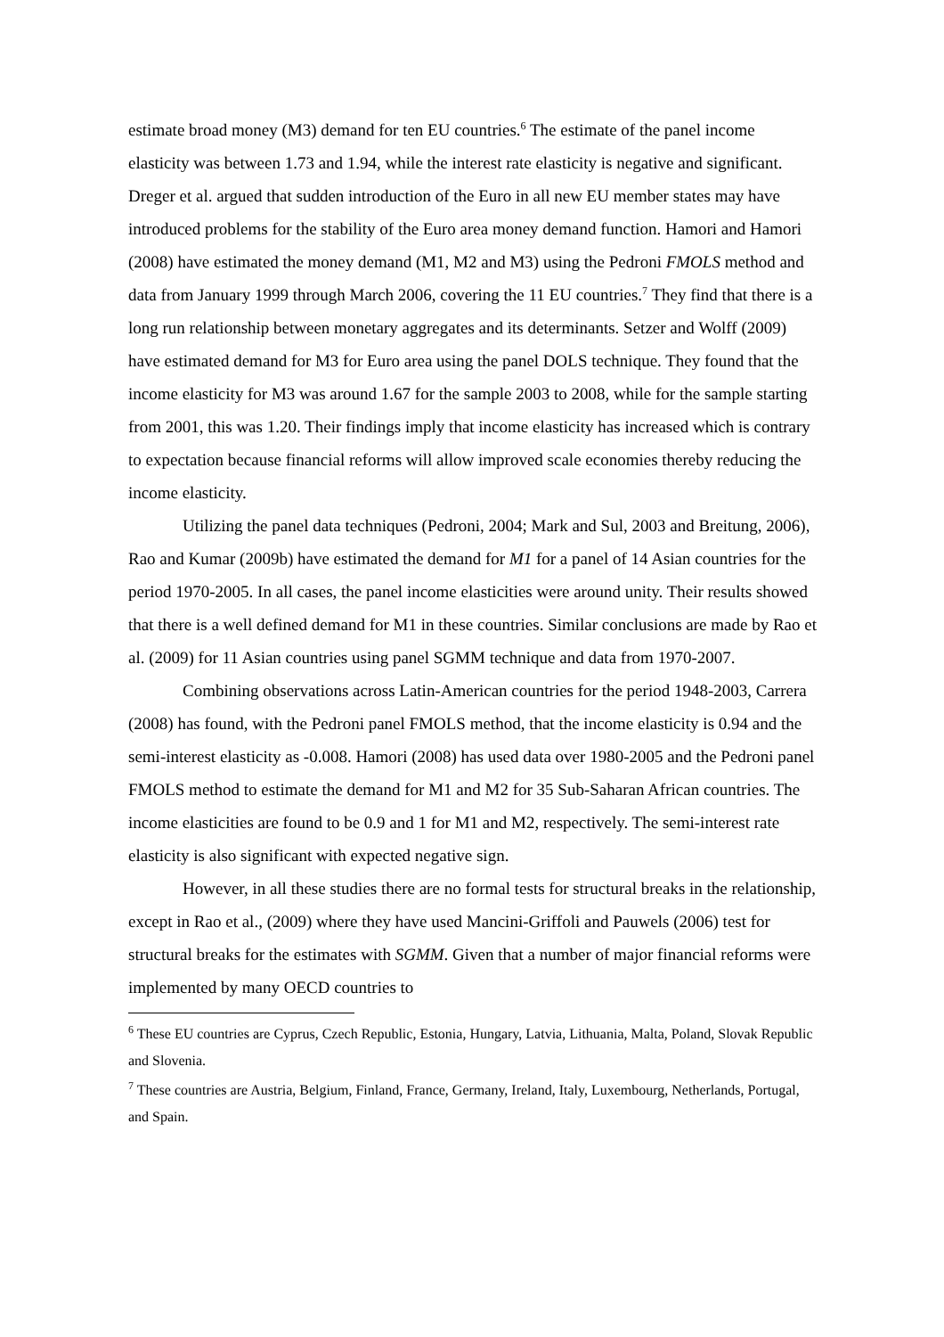estimate broad money (M3) demand for ten EU countries.<sup>6</sup> The estimate of the panel income elasticity was between 1.73 and 1.94, while the interest rate elasticity is negative and significant. Dreger et al. argued that sudden introduction of the Euro in all new EU member states may have introduced problems for the stability of the Euro area money demand function. Hamori and Hamori (2008) have estimated the money demand (M1, M2 and M3) using the Pedroni FMOLS method and data from January 1999 through March 2006, covering the 11 EU countries.<sup>7</sup> They find that there is a long run relationship between monetary aggregates and its determinants. Setzer and Wolff (2009) have estimated demand for M3 for Euro area using the panel DOLS technique. They found that the income elasticity for M3 was around 1.67 for the sample 2003 to 2008, while for the sample starting from 2001, this was 1.20. Their findings imply that income elasticity has increased which is contrary to expectation because financial reforms will allow improved scale economies thereby reducing the income elasticity.
Utilizing the panel data techniques (Pedroni, 2004; Mark and Sul, 2003 and Breitung, 2006), Rao and Kumar (2009b) have estimated the demand for M1 for a panel of 14 Asian countries for the period 1970-2005. In all cases, the panel income elasticities were around unity. Their results showed that there is a well defined demand for M1 in these countries. Similar conclusions are made by Rao et al. (2009) for 11 Asian countries using panel SGMM technique and data from 1970-2007.
Combining observations across Latin-American countries for the period 1948-2003, Carrera (2008) has found, with the Pedroni panel FMOLS method, that the income elasticity is 0.94 and the semi-interest elasticity as -0.008. Hamori (2008) has used data over 1980-2005 and the Pedroni panel FMOLS method to estimate the demand for M1 and M2 for 35 Sub-Saharan African countries. The income elasticities are found to be 0.9 and 1 for M1 and M2, respectively. The semi-interest rate elasticity is also significant with expected negative sign.
However, in all these studies there are no formal tests for structural breaks in the relationship, except in Rao et al., (2009) where they have used Mancini-Griffoli and Pauwels (2006) test for structural breaks for the estimates with SGMM. Given that a number of major financial reforms were implemented by many OECD countries to
<sup>6</sup> These EU countries are Cyprus, Czech Republic, Estonia, Hungary, Latvia, Lithuania, Malta, Poland, Slovak Republic and Slovenia.
<sup>7</sup> These countries are Austria, Belgium, Finland, France, Germany, Ireland, Italy, Luxembourg, Netherlands, Portugal, and Spain.